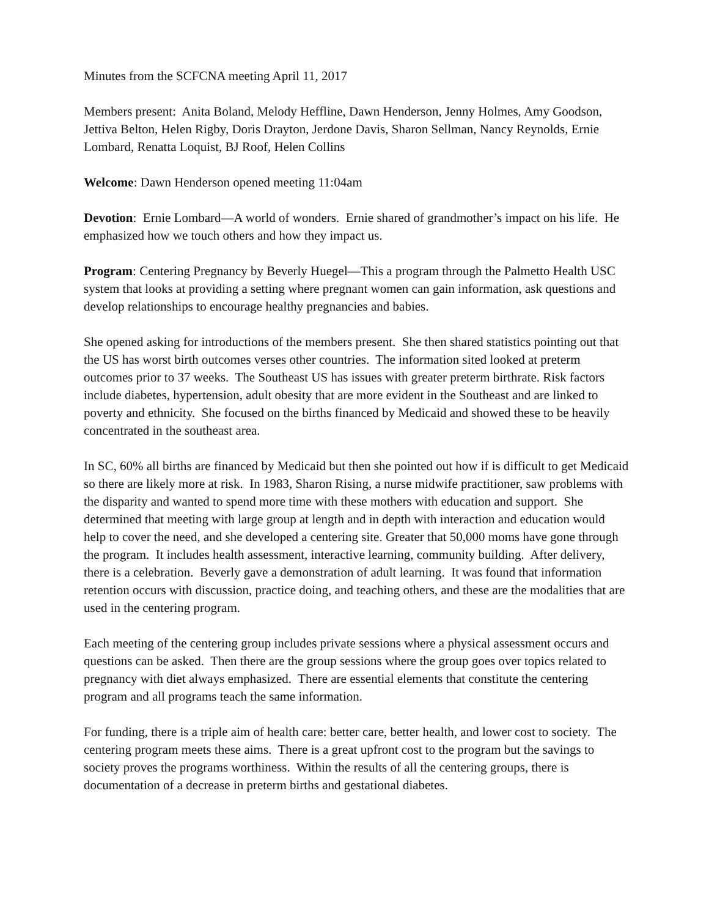Minutes from the SCFCNA meeting April 11, 2017
Members present: Anita Boland, Melody Heffline, Dawn Henderson, Jenny Holmes, Amy Goodson, Jettiva Belton, Helen Rigby, Doris Drayton, Jerdone Davis, Sharon Sellman, Nancy Reynolds, Ernie Lombard, Renatta Loquist, BJ Roof, Helen Collins
Welcome: Dawn Henderson opened meeting 11:04am
Devotion: Ernie Lombard—A world of wonders. Ernie shared of grandmother’s impact on his life. He emphasized how we touch others and how they impact us.
Program: Centering Pregnancy by Beverly Huegel—This a program through the Palmetto Health USC system that looks at providing a setting where pregnant women can gain information, ask questions and develop relationships to encourage healthy pregnancies and babies.
She opened asking for introductions of the members present. She then shared statistics pointing out that the US has worst birth outcomes verses other countries. The information sited looked at preterm outcomes prior to 37 weeks. The Southeast US has issues with greater preterm birthrate. Risk factors include diabetes, hypertension, adult obesity that are more evident in the Southeast and are linked to poverty and ethnicity. She focused on the births financed by Medicaid and showed these to be heavily concentrated in the southeast area.
In SC, 60% all births are financed by Medicaid but then she pointed out how if is difficult to get Medicaid so there are likely more at risk. In 1983, Sharon Rising, a nurse midwife practitioner, saw problems with the disparity and wanted to spend more time with these mothers with education and support. She determined that meeting with large group at length and in depth with interaction and education would help to cover the need, and she developed a centering site. Greater that 50,000 moms have gone through the program. It includes health assessment, interactive learning, community building. After delivery, there is a celebration. Beverly gave a demonstration of adult learning. It was found that information retention occurs with discussion, practice doing, and teaching others, and these are the modalities that are used in the centering program.
Each meeting of the centering group includes private sessions where a physical assessment occurs and questions can be asked. Then there are the group sessions where the group goes over topics related to pregnancy with diet always emphasized. There are essential elements that constitute the centering program and all programs teach the same information.
For funding, there is a triple aim of health care: better care, better health, and lower cost to society. The centering program meets these aims. There is a great upfront cost to the program but the savings to society proves the programs worthiness. Within the results of all the centering groups, there is documentation of a decrease in preterm births and gestational diabetes.